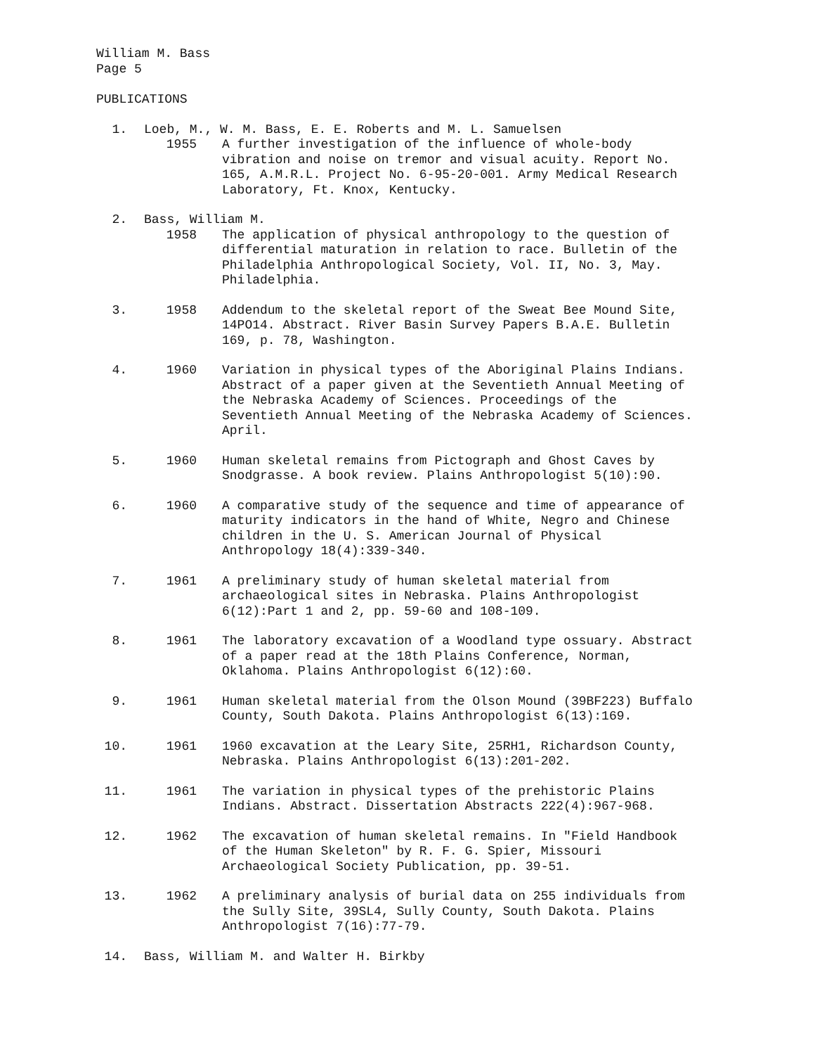William M. Bass
Page 5
PUBLICATIONS
1.
Loeb, M., W. M. Bass, E. E. Roberts and M. L. Samuelsen
1955
A further investigation of the influence of whole-body vibration and noise on tremor and visual acuity. Report No. 165, A.M.R.L. Project No. 6-95-20-001. Army Medical Research Laboratory, Ft. Knox, Kentucky.
2.
Bass, William M.
1958
The application of physical anthropology to the question of differential maturation in relation to race. Bulletin of the Philadelphia Anthropological Society, Vol. II, No. 3, May. Philadelphia.
3.
1958
Addendum to the skeletal report of the Sweat Bee Mound Site, 14PO14. Abstract. River Basin Survey Papers B.A.E. Bulletin 169, p. 78, Washington.
4.
1960
Variation in physical types of the Aboriginal Plains Indians. Abstract of a paper given at the Seventieth Annual Meeting of the Nebraska Academy of Sciences. Proceedings of the Seventieth Annual Meeting of the Nebraska Academy of Sciences. April.
5.
1960
Human skeletal remains from Pictograph and Ghost Caves by Snodgrasse. A book review. Plains Anthropologist 5(10):90.
6.
1960
A comparative study of the sequence and time of appearance of maturity indicators in the hand of White, Negro and Chinese children in the U. S. American Journal of Physical Anthropology 18(4):339-340.
7.
1961
A preliminary study of human skeletal material from archaeological sites in Nebraska. Plains Anthropologist 6(12):Part 1 and 2, pp. 59-60 and 108-109.
8.
1961
The laboratory excavation of a Woodland type ossuary. Abstract of a paper read at the 18th Plains Conference, Norman, Oklahoma. Plains Anthropologist 6(12):60.
9.
1961
Human skeletal material from the Olson Mound (39BF223) Buffalo County, South Dakota. Plains Anthropologist 6(13):169.
10.
1961
1960 excavation at the Leary Site, 25RH1, Richardson County, Nebraska. Plains Anthropologist 6(13):201-202.
11.
1961
The variation in physical types of the prehistoric Plains Indians. Abstract. Dissertation Abstracts 222(4):967-968.
12.
1962
The excavation of human skeletal remains. In "Field Handbook of the Human Skeleton" by R. F. G. Spier, Missouri Archaeological Society Publication, pp. 39-51.
13.
1962
A preliminary analysis of burial data on 255 individuals from the Sully Site, 39SL4, Sully County, South Dakota. Plains Anthropologist 7(16):77-79.
14.
Bass, William M. and Walter H. Birkby